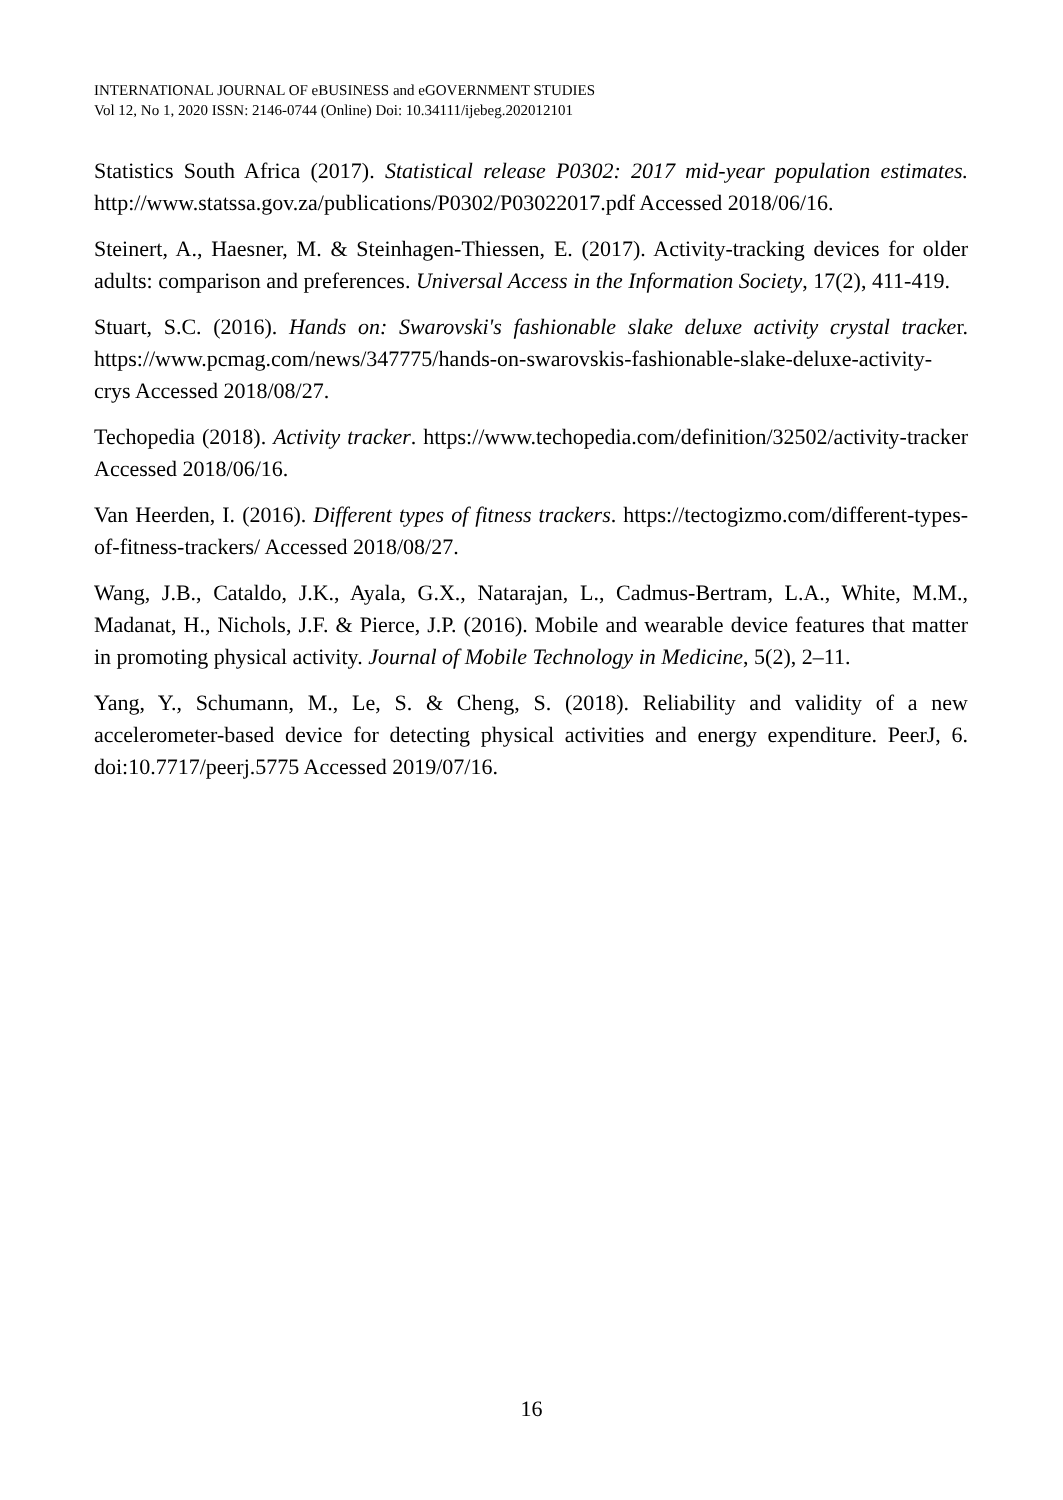INTERNATIONAL JOURNAL OF eBUSINESS and eGOVERNMENT STUDIES
Vol 12, No 1, 2020 ISSN: 2146-0744 (Online) Doi: 10.34111/ijebeg.202012101
Statistics South Africa (2017). Statistical release P0302: 2017 mid-year population estimates. http://www.statssa.gov.za/publications/P0302/P03022017.pdf Accessed 2018/06/16.
Steinert, A., Haesner, M. & Steinhagen-Thiessen, E. (2017). Activity-tracking devices for older adults: comparison and preferences. Universal Access in the Information Society, 17(2), 411-419.
Stuart, S.C. (2016). Hands on: Swarovski's fashionable slake deluxe activity crystal tracker. https://www.pcmag.com/news/347775/hands-on-swarovskis-fashionable-slake-deluxe-activity-crys Accessed 2018/08/27.
Techopedia (2018). Activity tracker. https://www.techopedia.com/definition/32502/activity-tracker Accessed 2018/06/16.
Van Heerden, I. (2016). Different types of fitness trackers. https://tectogizmo.com/different-types-of-fitness-trackers/ Accessed 2018/08/27.
Wang, J.B., Cataldo, J.K., Ayala, G.X., Natarajan, L., Cadmus-Bertram, L.A., White, M.M., Madanat, H., Nichols, J.F. & Pierce, J.P. (2016). Mobile and wearable device features that matter in promoting physical activity. Journal of Mobile Technology in Medicine, 5(2), 2–11.
Yang, Y., Schumann, M., Le, S. & Cheng, S. (2018). Reliability and validity of a new accelerometer-based device for detecting physical activities and energy expenditure. PeerJ, 6. doi:10.7717/peerj.5775 Accessed 2019/07/16.
16